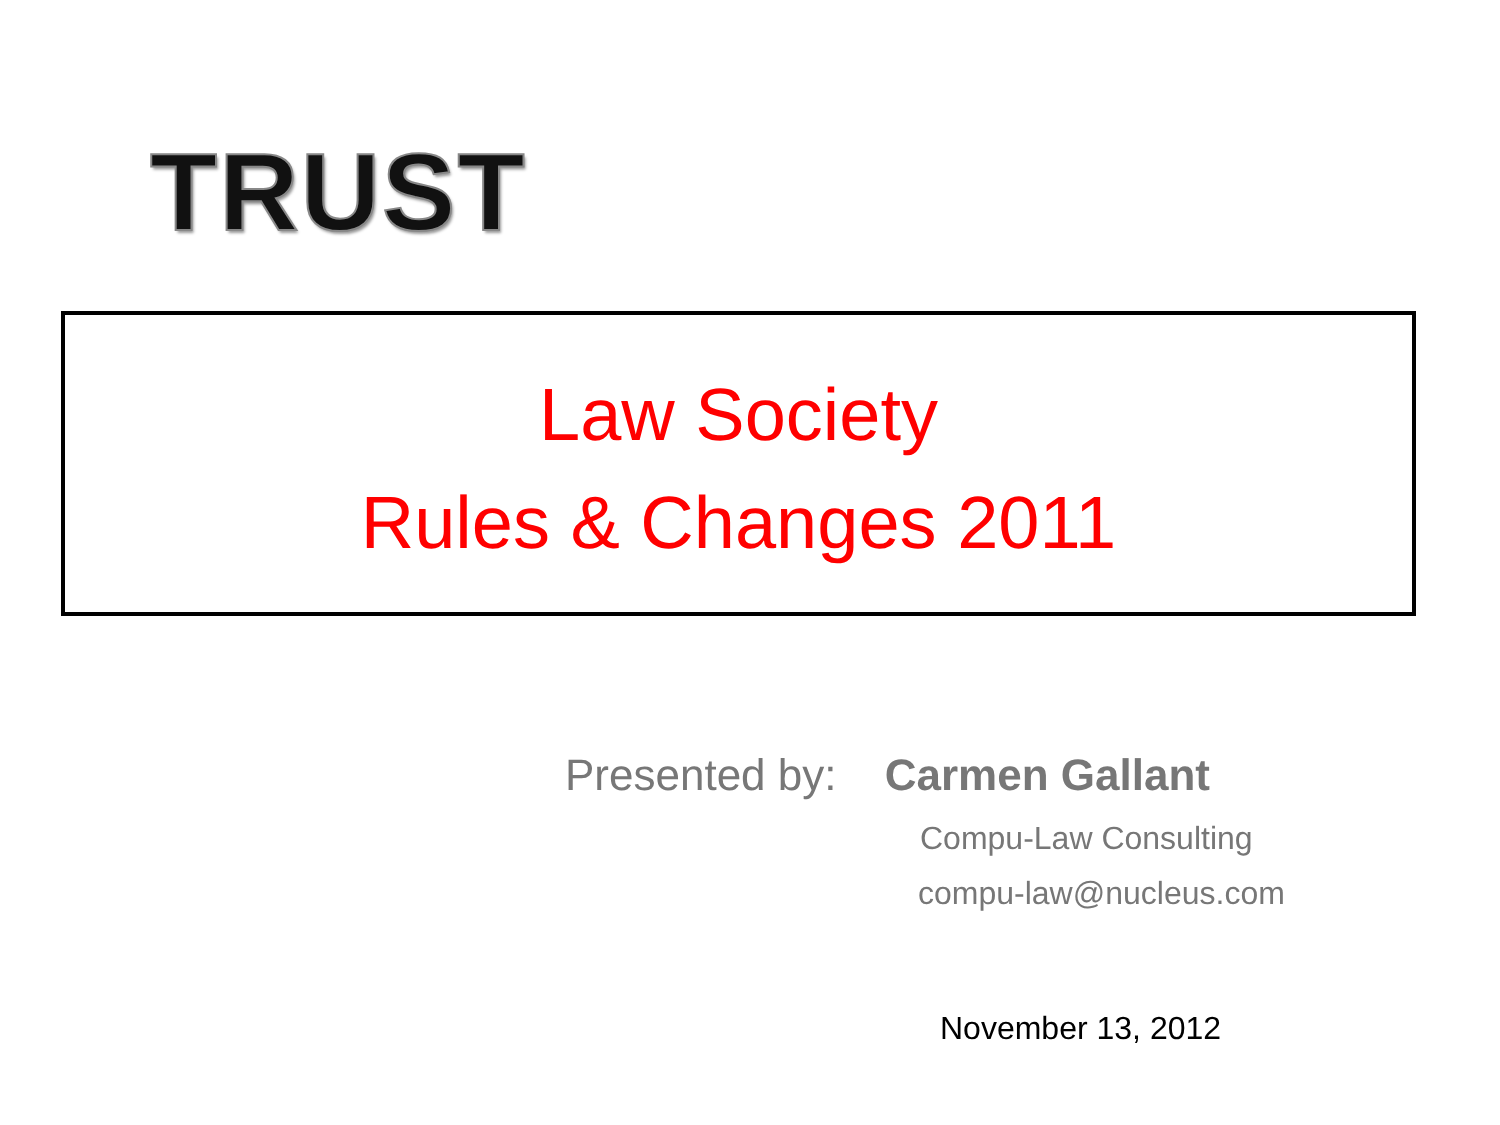TRUST
Law Society
Rules & Changes 2011
Presented by: Carmen Gallant
Compu-Law Consulting
compu-law@nucleus.com
November 13, 2012